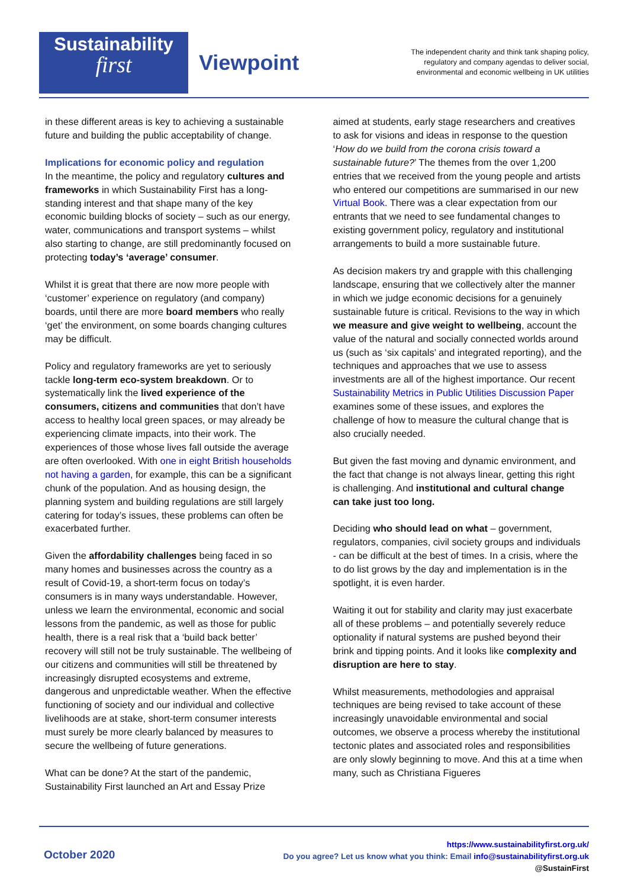Sustainability
first
Viewpoint
The independent charity and think tank shaping policy, regulatory and company agendas to deliver social, environmental and economic wellbeing in UK utilities
in these different areas is key to achieving a sustainable future and building the public acceptability of change.
Implications for economic policy and regulation
In the meantime, the policy and regulatory cultures and frameworks in which Sustainability First has a long-standing interest and that shape many of the key economic building blocks of society – such as our energy, water, communications and transport systems – whilst also starting to change, are still predominantly focused on protecting today’s ‘average’ consumer.
Whilst it is great that there are now more people with ‘customer’ experience on regulatory (and company) boards, until there are more board members who really ‘get’ the environment, on some boards changing cultures may be difficult.
Policy and regulatory frameworks are yet to seriously tackle long-term eco-system breakdown. Or to systematically link the lived experience of the consumers, citizens and communities that don’t have access to healthy local green spaces, or may already be experiencing climate impacts, into their work. The experiences of those whose lives fall outside the average are often overlooked. With one in eight British households not having a garden, for example, this can be a significant chunk of the population. And as housing design, the planning system and building regulations are still largely catering for today’s issues, these problems can often be exacerbated further.
Given the affordability challenges being faced in so many homes and businesses across the country as a result of Covid-19, a short-term focus on today’s consumers is in many ways understandable. However, unless we learn the environmental, economic and social lessons from the pandemic, as well as those for public health, there is a real risk that a ‘build back better’ recovery will still not be truly sustainable. The wellbeing of our citizens and communities will still be threatened by increasingly disrupted ecosystems and extreme, dangerous and unpredictable weather. When the effective functioning of society and our individual and collective livelihoods are at stake, short-term consumer interests must surely be more clearly balanced by measures to secure the wellbeing of future generations.
What can be done? At the start of the pandemic, Sustainability First launched an Art and Essay Prize
aimed at students, early stage researchers and creatives to ask for visions and ideas in response to the question ‘How do we build from the corona crisis toward a sustainable future?’ The themes from the over 1,200 entries that we received from the young people and artists who entered our competitions are summarised in our new Virtual Book. There was a clear expectation from our entrants that we need to see fundamental changes to existing government policy, regulatory and institutional arrangements to build a more sustainable future.
As decision makers try and grapple with this challenging landscape, ensuring that we collectively alter the manner in which we judge economic decisions for a genuinely sustainable future is critical. Revisions to the way in which we measure and give weight to wellbeing, account the value of the natural and socially connected worlds around us (such as ‘six capitals’ and integrated reporting), and the techniques and approaches that we use to assess investments are all of the highest importance. Our recent Sustainability Metrics in Public Utilities Discussion Paper examines some of these issues, and explores the challenge of how to measure the cultural change that is also crucially needed.
But given the fast moving and dynamic environment, and the fact that change is not always linear, getting this right is challenging. And institutional and cultural change can take just too long.
Deciding who should lead on what – government, regulators, companies, civil society groups and individuals - can be difficult at the best of times. In a crisis, where the to do list grows by the day and implementation is in the spotlight, it is even harder.
Waiting it out for stability and clarity may just exacerbate all of these problems – and potentially severely reduce optionality if natural systems are pushed beyond their brink and tipping points. And it looks like complexity and disruption are here to stay.
Whilst measurements, methodologies and appraisal techniques are being revised to take account of these increasingly unavoidable environmental and social outcomes, we observe a process whereby the institutional tectonic plates and associated roles and responsibilities are only slowly beginning to move. And this at a time when many, such as Christiana Figueres
October 2020
https://www.sustainabilityfirst.org.uk/
Do you agree? Let us know what you think: Email info@sustainabilityfirst.org.uk
@SustainFirst